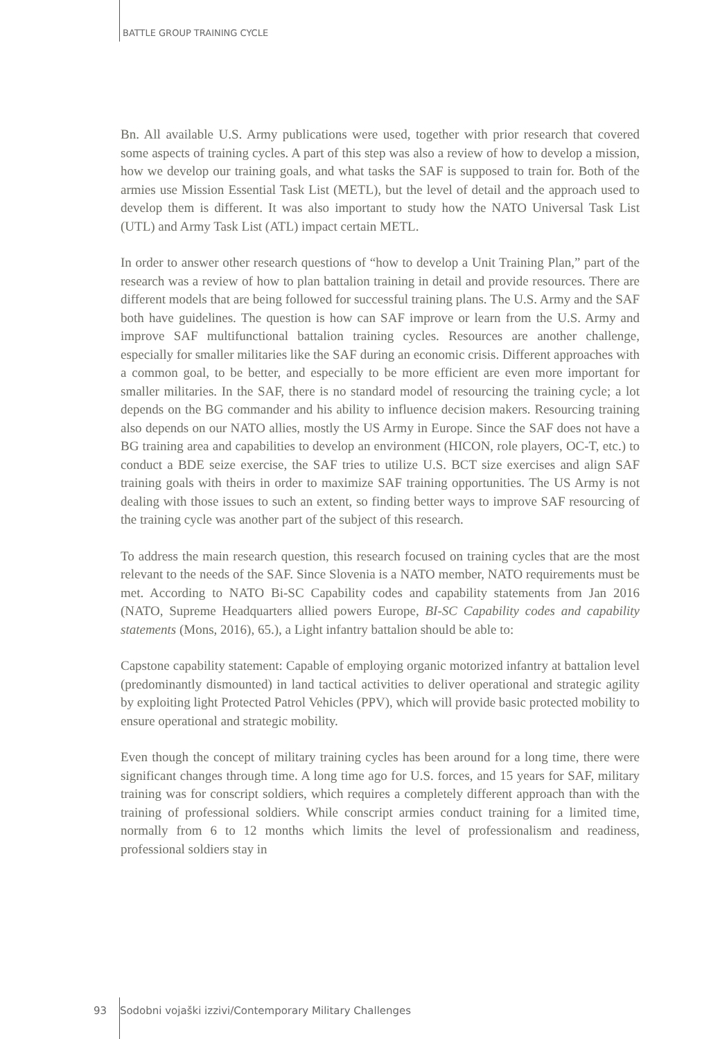BATTLE GROUP TRAINING CYCLE
Bn. All available U.S. Army publications were used, together with prior research that covered some aspects of training cycles. A part of this step was also a review of how to develop a mission, how we develop our training goals, and what tasks the SAF is supposed to train for. Both of the armies use Mission Essential Task List (METL), but the level of detail and the approach used to develop them is different. It was also important to study how the NATO Universal Task List (UTL) and Army Task List (ATL) impact certain METL.
In order to answer other research questions of “how to develop a Unit Training Plan,” part of the research was a review of how to plan battalion training in detail and provide resources. There are different models that are being followed for successful training plans. The U.S. Army and the SAF both have guidelines. The question is how can SAF improve or learn from the U.S. Army and improve SAF multifunctional battalion training cycles. Resources are another challenge, especially for smaller militaries like the SAF during an economic crisis. Different approaches with a common goal, to be better, and especially to be more efficient are even more important for smaller militaries. In the SAF, there is no standard model of resourcing the training cycle; a lot depends on the BG commander and his ability to influence decision makers. Resourcing training also depends on our NATO allies, mostly the US Army in Europe. Since the SAF does not have a BG training area and capabilities to develop an environment (HICON, role players, OC-T, etc.) to conduct a BDE seize exercise, the SAF tries to utilize U.S. BCT size exercises and align SAF training goals with theirs in order to maximize SAF training opportunities. The US Army is not dealing with those issues to such an extent, so finding better ways to improve SAF resourcing of the training cycle was another part of the subject of this research.
To address the main research question, this research focused on training cycles that are the most relevant to the needs of the SAF. Since Slovenia is a NATO member, NATO requirements must be met. According to NATO Bi-SC Capability codes and capability statements from Jan 2016 (NATO, Supreme Headquarters allied powers Europe, BI-SC Capability codes and capability statements (Mons, 2016), 65.), a Light infantry battalion should be able to:
Capstone capability statement: Capable of employing organic motorized infantry at battalion level (predominantly dismounted) in land tactical activities to deliver operational and strategic agility by exploiting light Protected Patrol Vehicles (PPV), which will provide basic protected mobility to ensure operational and strategic mobility.
Even though the concept of military training cycles has been around for a long time, there were significant changes through time. A long time ago for U.S. forces, and 15 years for SAF, military training was for conscript soldiers, which requires a completely different approach than with the training of professional soldiers. While conscript armies conduct training for a limited time, normally from 6 to 12 months which limits the level of professionalism and readiness, professional soldiers stay in
93 Sodobni vojaški izzivi/Contemporary Military Challenges